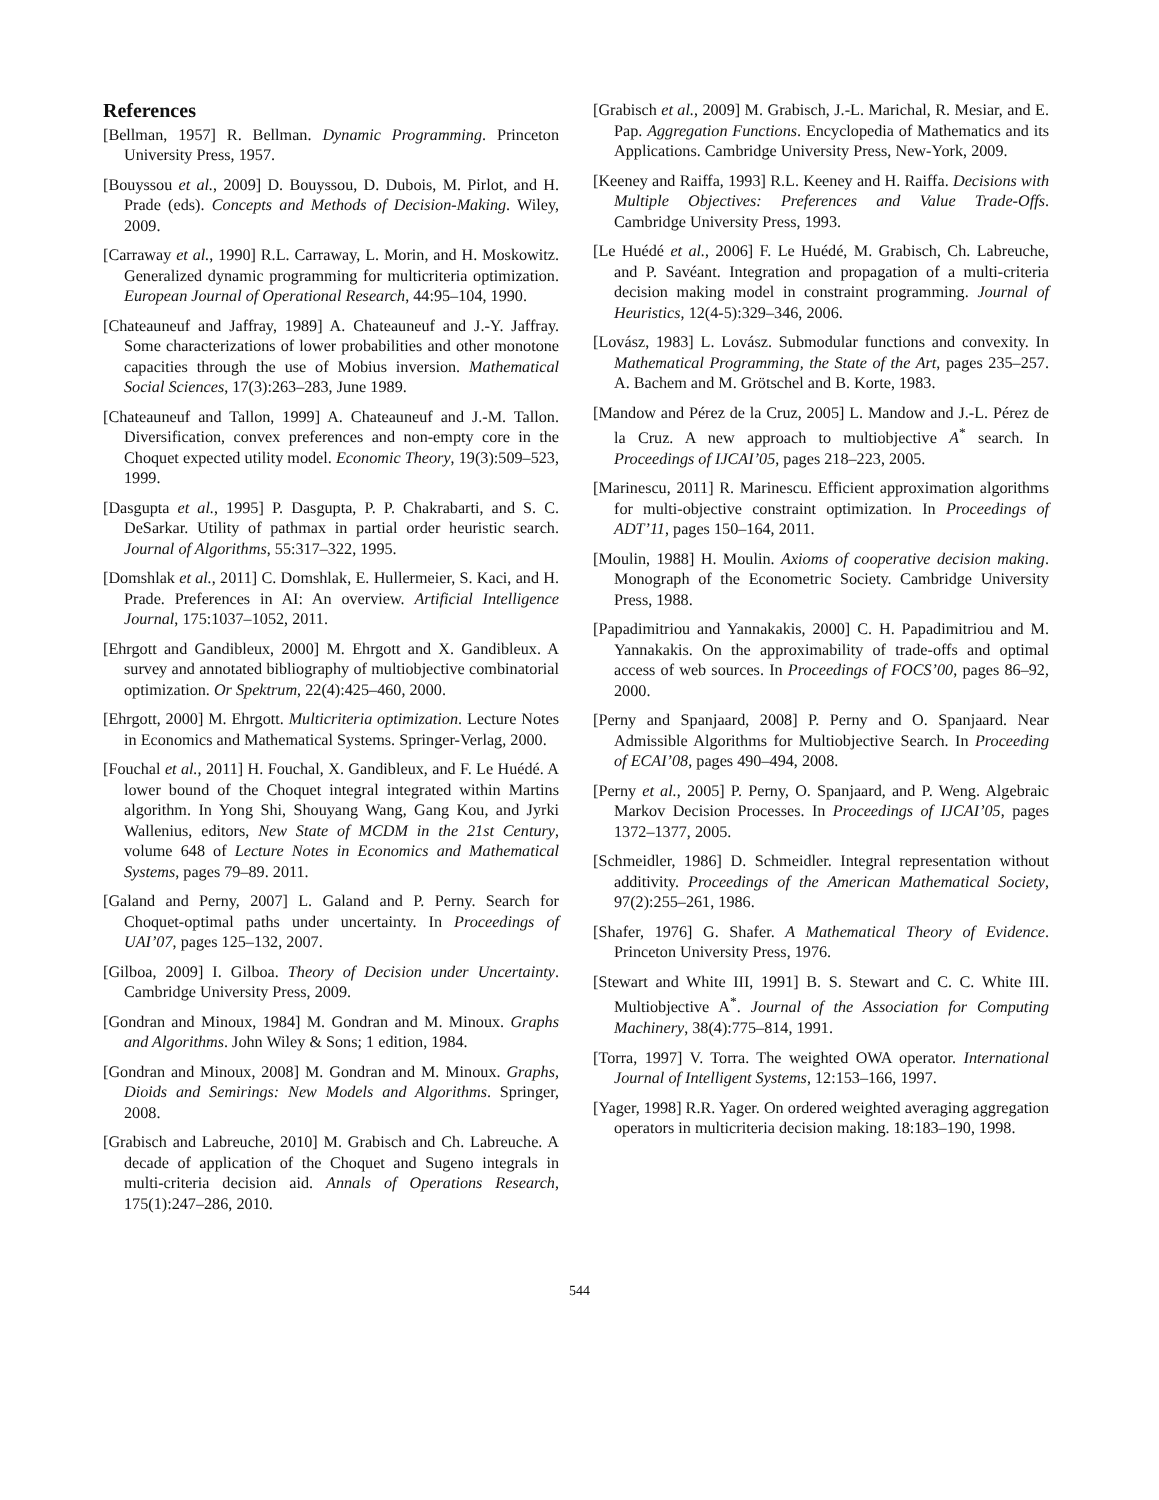References
[Bellman, 1957] R. Bellman. Dynamic Programming. Princeton University Press, 1957.
[Bouyssou et al., 2009] D. Bouyssou, D. Dubois, M. Pirlot, and H. Prade (eds). Concepts and Methods of Decision-Making. Wiley, 2009.
[Carraway et al., 1990] R.L. Carraway, L. Morin, and H. Moskowitz. Generalized dynamic programming for multicriteria optimization. European Journal of Operational Research, 44:95–104, 1990.
[Chateauneuf and Jaffray, 1989] A. Chateauneuf and J.-Y. Jaffray. Some characterizations of lower probabilities and other monotone capacities through the use of Mobius inversion. Mathematical Social Sciences, 17(3):263–283, June 1989.
[Chateauneuf and Tallon, 1999] A. Chateauneuf and J.-M. Tallon. Diversification, convex preferences and non-empty core in the Choquet expected utility model. Economic Theory, 19(3):509–523, 1999.
[Dasgupta et al., 1995] P. Dasgupta, P. P. Chakrabarti, and S. C. DeSarkar. Utility of pathmax in partial order heuristic search. Journal of Algorithms, 55:317–322, 1995.
[Domshlak et al., 2011] C. Domshlak, E. Hullermeier, S. Kaci, and H. Prade. Preferences in AI: An overview. Artificial Intelligence Journal, 175:1037–1052, 2011.
[Ehrgott and Gandibleux, 2000] M. Ehrgott and X. Gandibleux. A survey and annotated bibliography of multiobjective combinatorial optimization. Or Spektrum, 22(4):425–460, 2000.
[Ehrgott, 2000] M. Ehrgott. Multicriteria optimization. Lecture Notes in Economics and Mathematical Systems. Springer-Verlag, 2000.
[Fouchal et al., 2011] H. Fouchal, X. Gandibleux, and F. Le Huédé. A lower bound of the Choquet integral integrated within Martins algorithm. In Yong Shi, Shouyang Wang, Gang Kou, and Jyrki Wallenius, editors, New State of MCDM in the 21st Century, volume 648 of Lecture Notes in Economics and Mathematical Systems, pages 79–89. 2011.
[Galand and Perny, 2007] L. Galand and P. Perny. Search for Choquet-optimal paths under uncertainty. In Proceedings of UAI’07, pages 125–132, 2007.
[Gilboa, 2009] I. Gilboa. Theory of Decision under Uncertainty. Cambridge University Press, 2009.
[Gondran and Minoux, 1984] M. Gondran and M. Minoux. Graphs and Algorithms. John Wiley & Sons; 1 edition, 1984.
[Gondran and Minoux, 2008] M. Gondran and M. Minoux. Graphs, Dioids and Semirings: New Models and Algorithms. Springer, 2008.
[Grabisch and Labreuche, 2010] M. Grabisch and Ch. Labreuche. A decade of application of the Choquet and Sugeno integrals in multi-criteria decision aid. Annals of Operations Research, 175(1):247–286, 2010.
[Grabisch et al., 2009] M. Grabisch, J.-L. Marichal, R. Mesiar, and E. Pap. Aggregation Functions. Encyclopedia of Mathematics and its Applications. Cambridge University Press, New-York, 2009.
[Keeney and Raiffa, 1993] R.L. Keeney and H. Raiffa. Decisions with Multiple Objectives: Preferences and Value Trade-Offs. Cambridge University Press, 1993.
[Le Huédé et al., 2006] F. Le Huédé, M. Grabisch, Ch. Labreuche, and P. Savéant. Integration and propagation of a multi-criteria decision making model in constraint programming. Journal of Heuristics, 12(4-5):329–346, 2006.
[Lovász, 1983] L. Lovász. Submodular functions and convexity. In Mathematical Programming, the State of the Art, pages 235–257. A. Bachem and M. Grötschel and B. Korte, 1983.
[Mandow and Pérez de la Cruz, 2005] L. Mandow and J.-L. Pérez de la Cruz. A new approach to multiobjective A<sup>*</sup> search. In Proceedings of IJCAI’05, pages 218–223, 2005.
[Marinescu, 2011] R. Marinescu. Efficient approximation algorithms for multi-objective constraint optimization. In Proceedings of ADT’11, pages 150–164, 2011.
[Moulin, 1988] H. Moulin. Axioms of cooperative decision making. Monograph of the Econometric Society. Cambridge University Press, 1988.
[Papadimitriou and Yannakakis, 2000] C. H. Papadimitriou and M. Yannakakis. On the approximability of trade-offs and optimal access of web sources. In Proceedings of FOCS’00, pages 86–92, 2000.
[Perny and Spanjaard, 2008] P. Perny and O. Spanjaard. Near Admissible Algorithms for Multiobjective Search. In Proceeding of ECAI’08, pages 490–494, 2008.
[Perny et al., 2005] P. Perny, O. Spanjaard, and P. Weng. Algebraic Markov Decision Processes. In Proceedings of IJCAI’05, pages 1372–1377, 2005.
[Schmeidler, 1986] D. Schmeidler. Integral representation without additivity. Proceedings of the American Mathematical Society, 97(2):255–261, 1986.
[Shafer, 1976] G. Shafer. A Mathematical Theory of Evidence. Princeton University Press, 1976.
[Stewart and White III, 1991] B. S. Stewart and C. C. White III. Multiobjective A<sup>*</sup>. Journal of the Association for Computing Machinery, 38(4):775–814, 1991.
[Torra, 1997] V. Torra. The weighted OWA operator. International Journal of Intelligent Systems, 12:153–166, 1997.
[Yager, 1998] R.R. Yager. On ordered weighted averaging aggregation operators in multicriteria decision making. 18:183–190, 1998.
544